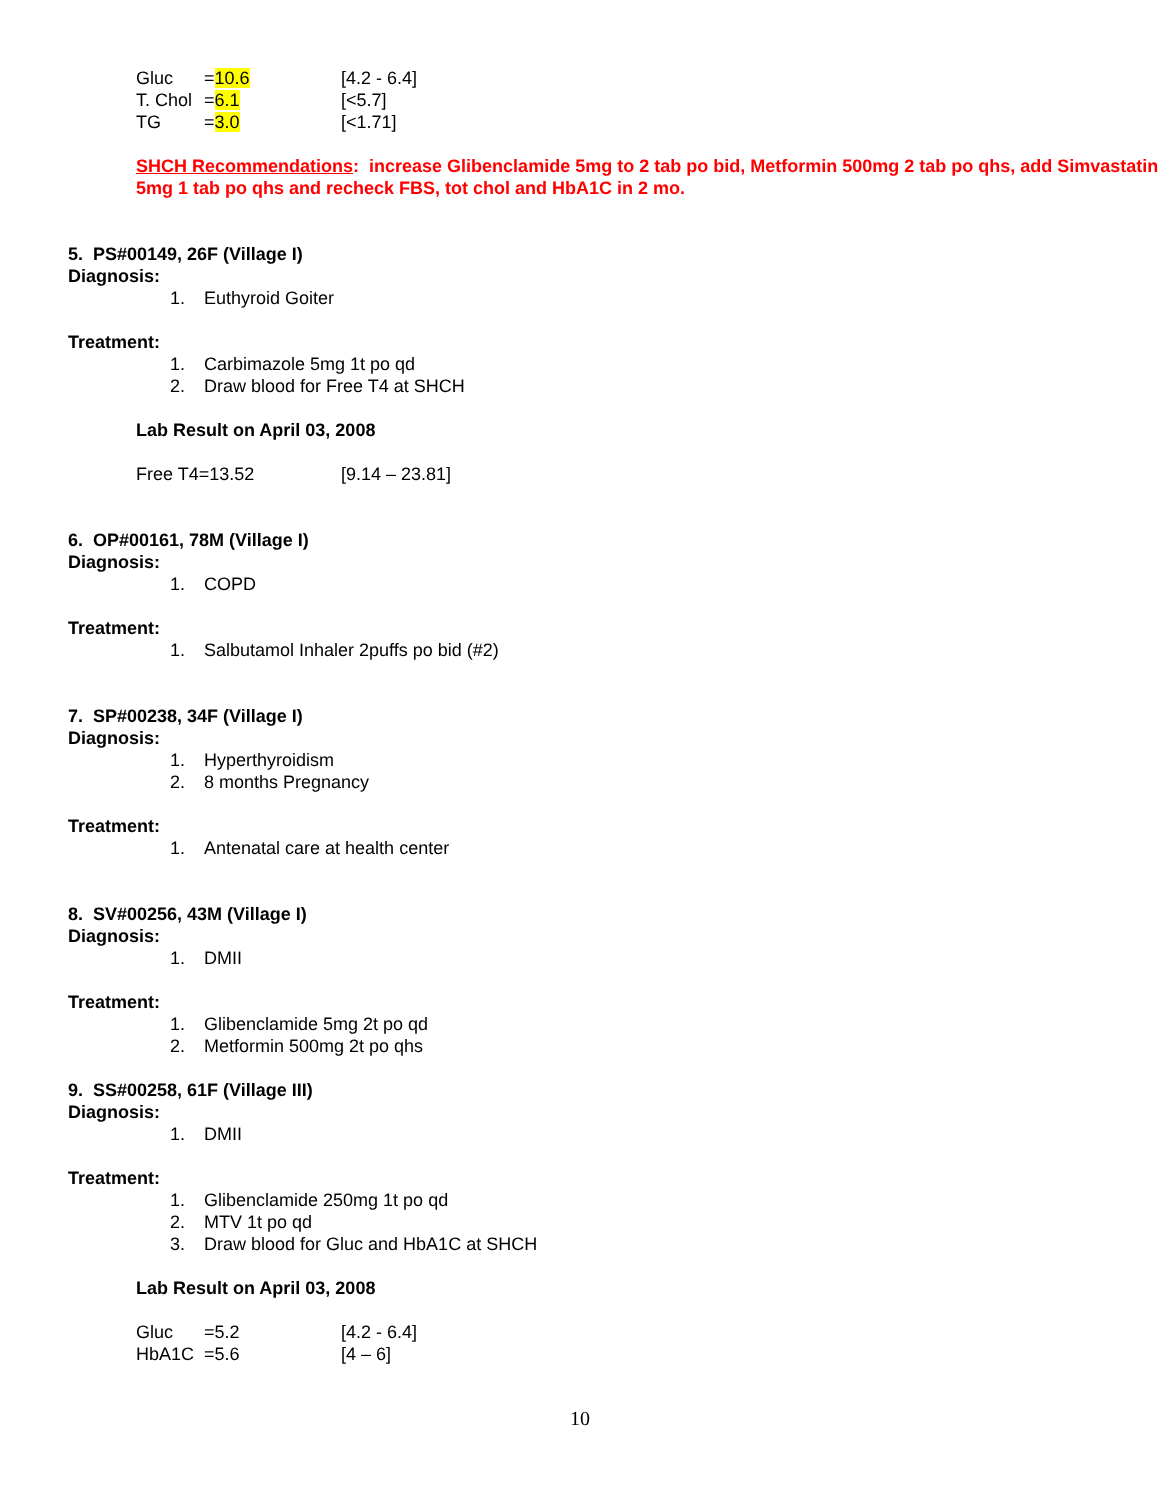| Gluc | = 10.6 | [4.2 - 6.4] |
| T. Chol | = 6.1 | [<5.7] |
| TG | = 3.0 | [<1.71] |
SHCH Recommendations: increase Glibenclamide 5mg to 2 tab po bid, Metformin 500mg 2 tab po qhs, add Simvastatin 5mg 1 tab po qhs and recheck FBS, tot chol and HbA1C in 2 mo.
5. PS#00149, 26F (Village I)
Diagnosis:
1. Euthyroid Goiter
Treatment:
1. Carbimazole 5mg 1t po qd
2. Draw blood for Free T4 at SHCH
Lab Result on April 03, 2008
| Free T4=13.52 | [9.14 – 23.81] |
6. OP#00161, 78M (Village I)
Diagnosis:
1. COPD
Treatment:
1. Salbutamol Inhaler 2puffs po bid (#2)
7. SP#00238, 34F (Village I)
Diagnosis:
1. Hyperthyroidism
2. 8 months Pregnancy
Treatment:
1. Antenatal care at health center
8. SV#00256, 43M (Village I)
Diagnosis:
1. DMII
Treatment:
1. Glibenclamide 5mg 2t po qd
2. Metformin 500mg 2t po qhs
9. SS#00258, 61F (Village III)
Diagnosis:
1. DMII
Treatment:
1. Glibenclamide 250mg 1t po qd
2. MTV 1t po qd
3. Draw blood for Gluc and HbA1C at SHCH
Lab Result on April 03, 2008
| Gluc | =5.2 | [4.2 - 6.4] |
| HbA1C | =5.6 | [4 – 6] |
10